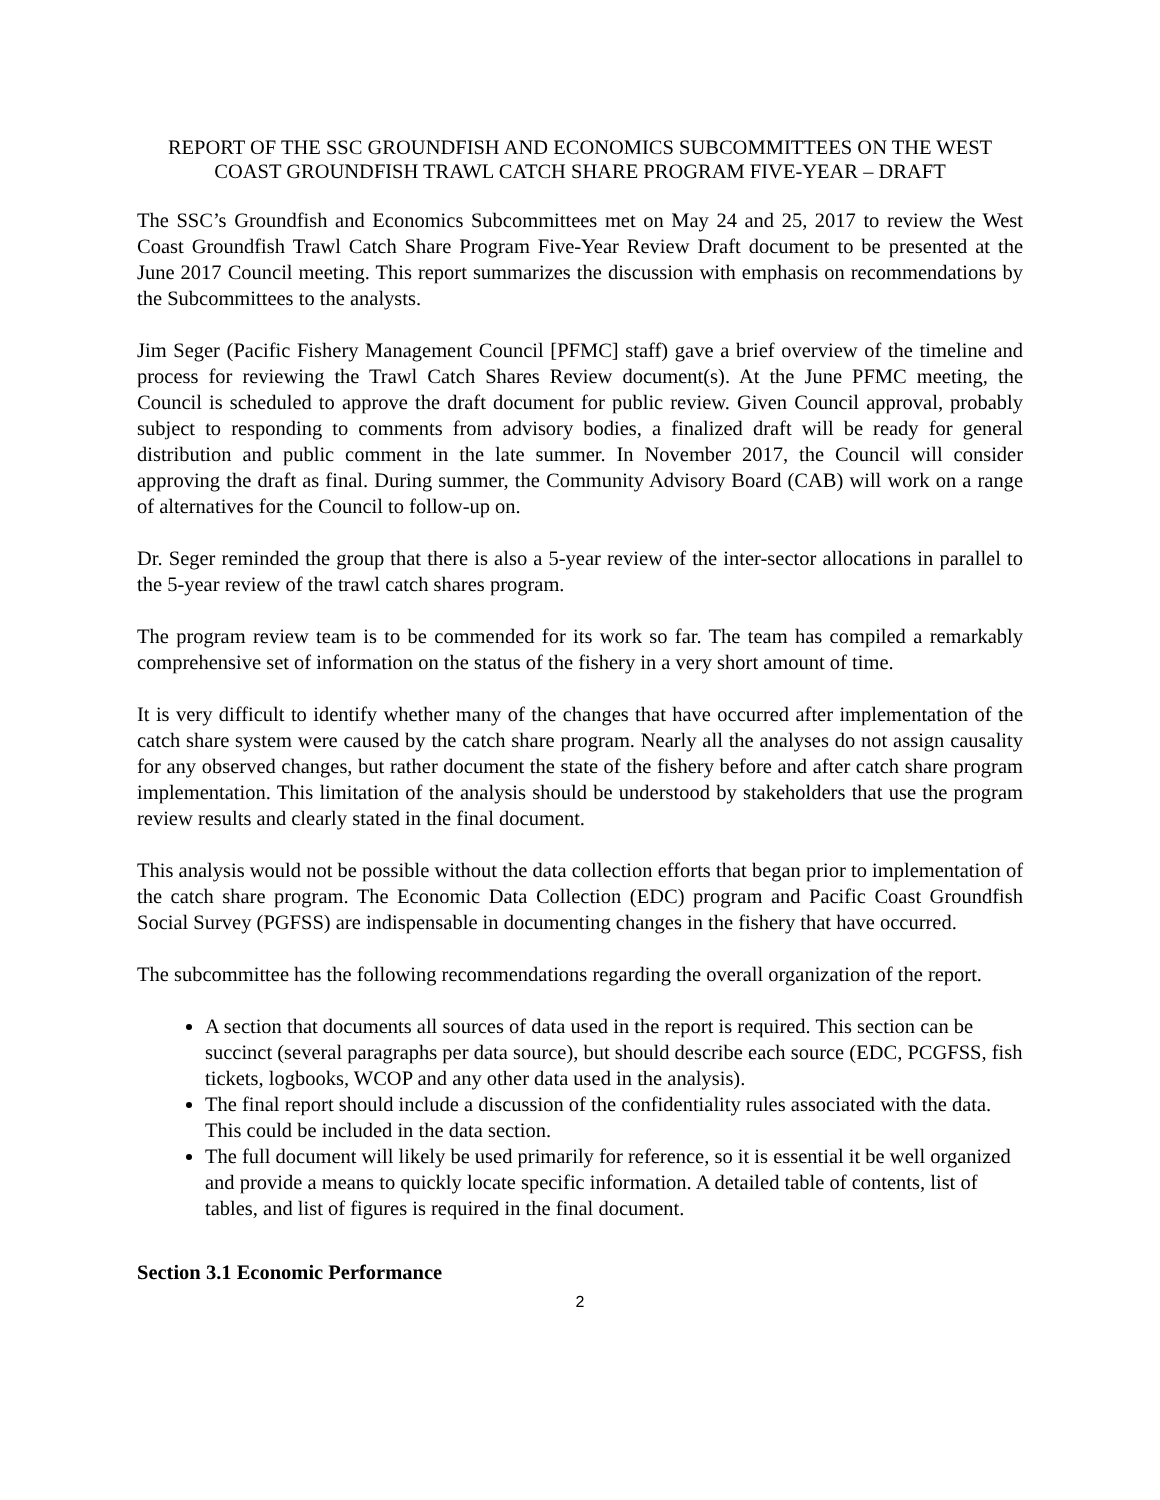REPORT OF THE SSC GROUNDFISH AND ECONOMICS SUBCOMMITTEES ON THE WEST COAST GROUNDFISH TRAWL CATCH SHARE PROGRAM FIVE-YEAR – DRAFT
The SSC’s Groundfish and Economics Subcommittees met on May 24 and 25, 2017 to review the West Coast Groundfish Trawl Catch Share Program Five-Year Review Draft document to be presented at the June 2017 Council meeting. This report summarizes the discussion with emphasis on recommendations by the Subcommittees to the analysts.
Jim Seger (Pacific Fishery Management Council [PFMC] staff) gave a brief overview of the timeline and process for reviewing the Trawl Catch Shares Review document(s). At the June PFMC meeting, the Council is scheduled to approve the draft document for public review. Given Council approval, probably subject to responding to comments from advisory bodies, a finalized draft will be ready for general distribution and public comment in the late summer. In November 2017, the Council will consider approving the draft as final. During summer, the Community Advisory Board (CAB) will work on a range of alternatives for the Council to follow-up on.
Dr. Seger reminded the group that there is also a 5-year review of the inter-sector allocations in parallel to the 5-year review of the trawl catch shares program.
The program review team is to be commended for its work so far. The team has compiled a remarkably comprehensive set of information on the status of the fishery in a very short amount of time.
It is very difficult to identify whether many of the changes that have occurred after implementation of the catch share system were caused by the catch share program. Nearly all the analyses do not assign causality for any observed changes, but rather document the state of the fishery before and after catch share program implementation. This limitation of the analysis should be understood by stakeholders that use the program review results and clearly stated in the final document.
This analysis would not be possible without the data collection efforts that began prior to implementation of the catch share program. The Economic Data Collection (EDC) program and Pacific Coast Groundfish Social Survey (PGFSS) are indispensable in documenting changes in the fishery that have occurred.
The subcommittee has the following recommendations regarding the overall organization of the report.
A section that documents all sources of data used in the report is required. This section can be succinct (several paragraphs per data source), but should describe each source (EDC, PCGFSS, fish tickets, logbooks, WCOP and any other data used in the analysis).
The final report should include a discussion of the confidentiality rules associated with the data. This could be included in the data section.
The full document will likely be used primarily for reference, so it is essential it be well organized and provide a means to quickly locate specific information. A detailed table of contents, list of tables, and list of figures is required in the final document.
Section 3.1 Economic Performance
2